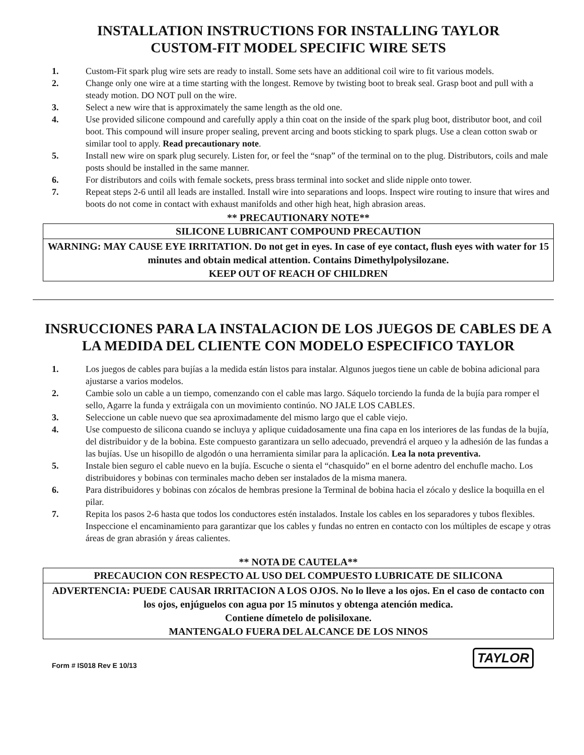INSTALLATION INSTRUCTIONS FOR INSTALLING TAYLOR
CUSTOM-FIT MODEL SPECIFIC WIRE SETS
1. Custom-Fit spark plug wire sets are ready to install. Some sets have an additional coil wire to fit various models.
2. Change only one wire at a time starting with the longest. Remove by twisting boot to break seal. Grasp boot and pull with a steady motion. DO NOT pull on the wire.
3. Select a new wire that is approximately the same length as the old one.
4. Use provided silicone compound and carefully apply a thin coat on the inside of the spark plug boot, distributor boot, and coil boot. This compound will insure proper sealing, prevent arcing and boots sticking to spark plugs. Use a clean cotton swab or similar tool to apply. Read precautionary note.
5. Install new wire on spark plug securely. Listen for, or feel the “snap” of the terminal on to the plug. Distributors, coils and male posts should be installed in the same manner.
6. For distributors and coils with female sockets, press brass terminal into socket and slide nipple onto tower.
7. Repeat steps 2-6 until all leads are installed. Install wire into separations and loops. Inspect wire routing to insure that wires and boots do not come in contact with exhaust manifolds and other high heat, high abrasion areas.
** PRECAUTIONARY NOTE**
| SILICONE LUBRICANT COMPOUND PRECAUTION |
| WARNING: MAY CAUSE EYE IRRITATION. Do not get in eyes. In case of eye contact, flush eyes with water for 15 minutes and obtain medical attention. Contains Dimethylpolysilozane. KEEP OUT OF REACH OF CHILDREN |
INSRUCCIONES PARA LA INSTALACION DE LOS JUEGOS DE CABLES DE A LA MEDIDA DEL CLIENTE CON MODELO ESPECIFICO TAYLOR
1. Los juegos de cables para bujías a la medida están listos para instalar. Algunos juegos tiene un cable de bobina adicional para ajustarse a varios modelos.
2. Cambie solo un cable a un tiempo, comenzando con el cable mas largo. Sáquelo torciendo la funda de la bujía para romper el sello, Agarre la funda y extráigala con un movimiento continúo. NO JALE LOS CABLES.
3. Seleccione un cable nuevo que sea aproximadamente del mismo largo que el cable viejo.
4. Use compuesto de silicona cuando se incluya y aplique cuidadosamente una fina capa en los interiores de las fundas de la bujía, del distribuidor y de la bobina. Este compuesto garantizara un sello adecuado, prevendrá el arqueo y la adhesión de las fundas a las bujías. Use un hisopillo de algodón o una herramienta similar para la aplicación. Lea la nota preventiva.
5. Instale bien seguro el cable nuevo en la bujía. Escuche o sienta el “chasquido” en el borne adentro del enchufle macho. Los distribuidores y bobinas con terminales macho deben ser instalados de la misma manera.
6. Para distribuidores y bobinas con zócalos de hembras presione la Terminal de bobina hacia el zócalo y deslice la boquilla en el pilar.
7. Repita los pasos 2-6 hasta que todos los conductores estén instalados. Instale los cables en los separadores y tubos flexibles. Inspeccione el encaminamiento para garantizar que los cables y fundas no entren en contacto con los múltiples de escape y otras áreas de gran abrasión y áreas calientes.
** NOTA DE CAUTELA**
| PRECAUCION CON RESPECTO AL USO DEL COMPUESTO LUBRICATE DE SILICONA |
| ADVERTENCIA: PUEDE CAUSAR IRRITACION A LOS OJOS. No lo lleve a los ojos. En el caso de contacto con los ojos, enjúguelos con agua por 15 minutos y obtenga atención medica. Contiene dímetelo de polisiloxane. MANTENGALO FUERA DEL ALCANCE DE LOS NINOS |
Form # IS018 Rev E 10/13
TAYLOR